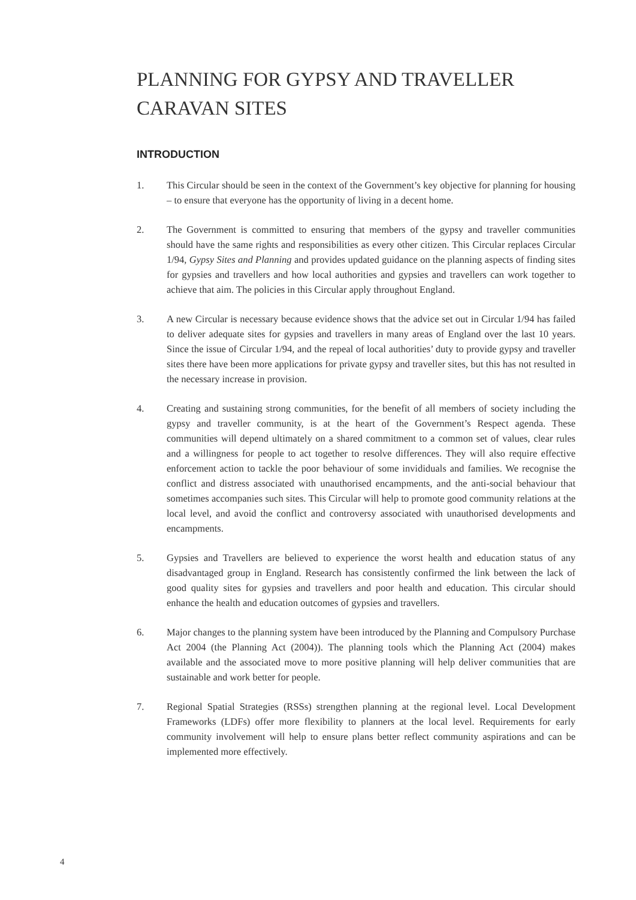PLANNING FOR GYPSY AND TRAVELLER
CARAVAN SITES
INTRODUCTION
1. This Circular should be seen in the context of the Government’s key objective for planning for housing – to ensure that everyone has the opportunity of living in a decent home.
2. The Government is committed to ensuring that members of the gypsy and traveller communities should have the same rights and responsibilities as every other citizen. This Circular replaces Circular 1/94, Gypsy Sites and Planning and provides updated guidance on the planning aspects of finding sites for gypsies and travellers and how local authorities and gypsies and travellers can work together to achieve that aim. The policies in this Circular apply throughout England.
3. A new Circular is necessary because evidence shows that the advice set out in Circular 1/94 has failed to deliver adequate sites for gypsies and travellers in many areas of England over the last 10 years. Since the issue of Circular 1/94, and the repeal of local authorities’ duty to provide gypsy and traveller sites there have been more applications for private gypsy and traveller sites, but this has not resulted in the necessary increase in provision.
4. Creating and sustaining strong communities, for the benefit of all members of society including the gypsy and traveller community, is at the heart of the Government’s Respect agenda. These communities will depend ultimately on a shared commitment to a common set of values, clear rules and a willingness for people to act together to resolve differences. They will also require effective enforcement action to tackle the poor behaviour of some invididuals and families. We recognise the conflict and distress associated with unauthorised encampments, and the anti-social behaviour that sometimes accompanies such sites. This Circular will help to promote good community relations at the local level, and avoid the conflict and controversy associated with unauthorised developments and encampments.
5. Gypsies and Travellers are believed to experience the worst health and education status of any disadvantaged group in England. Research has consistently confirmed the link between the lack of good quality sites for gypsies and travellers and poor health and education. This circular should enhance the health and education outcomes of gypsies and travellers.
6. Major changes to the planning system have been introduced by the Planning and Compulsory Purchase Act 2004 (the Planning Act (2004)). The planning tools which the Planning Act (2004) makes available and the associated move to more positive planning will help deliver communities that are sustainable and work better for people.
7. Regional Spatial Strategies (RSSs) strengthen planning at the regional level. Local Development Frameworks (LDFs) offer more flexibility to planners at the local level. Requirements for early community involvement will help to ensure plans better reflect community aspirations and can be implemented more effectively.
4